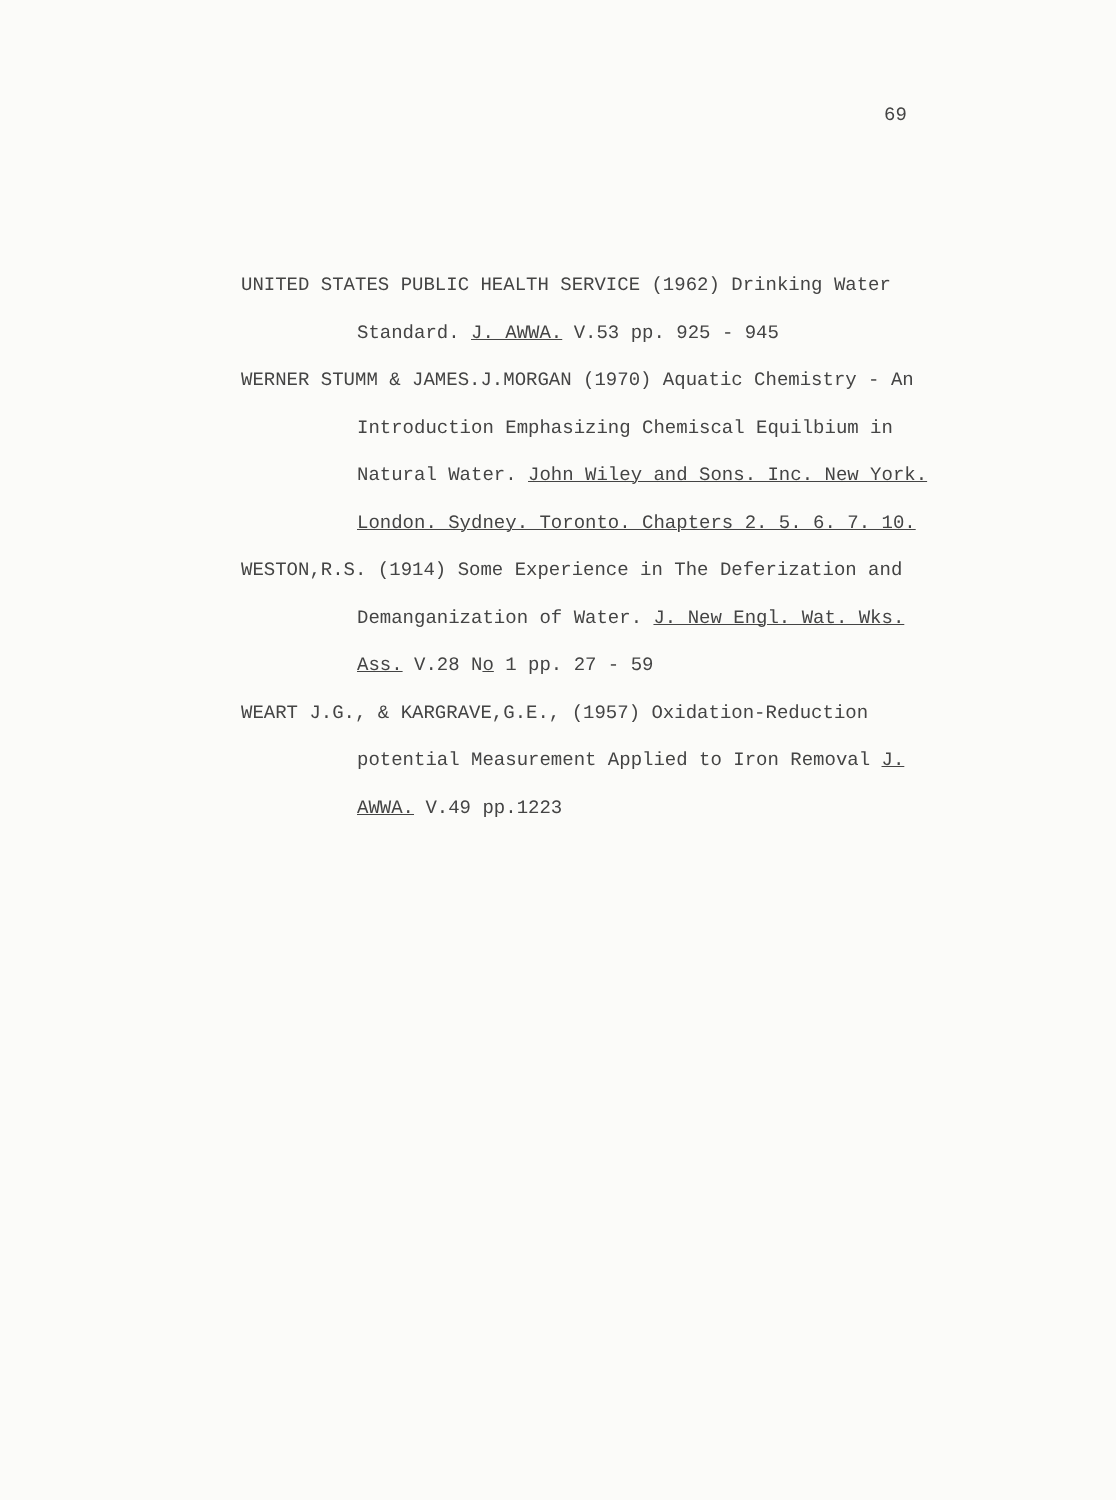69
UNITED STATES PUBLIC HEALTH SERVICE (1962) Drinking Water
Standard. J. AWWA. V.53 pp. 925 - 945
WERNER STUMM & JAMES.J.MORGAN (1970) Aquatic Chemistry - An
Introduction Emphasizing Chemiscal Equilbium in
Natural Water. John Wiley and Sons. Inc. New York.
London. Sydney. Toronto. Chapters 2. 5. 6. 7. 10.
WESTON,R.S. (1914) Some Experience in The Deferization and
Demanganization of Water. J. New Engl. Wat. Wks.
Ass. V.28 No 1 pp. 27 - 59
WEART J.G., & KARGRAVE,G.E., (1957) Oxidation-Reduction
potential Measurement Applied to Iron Removal J.
AWWA. V.49 pp.1223